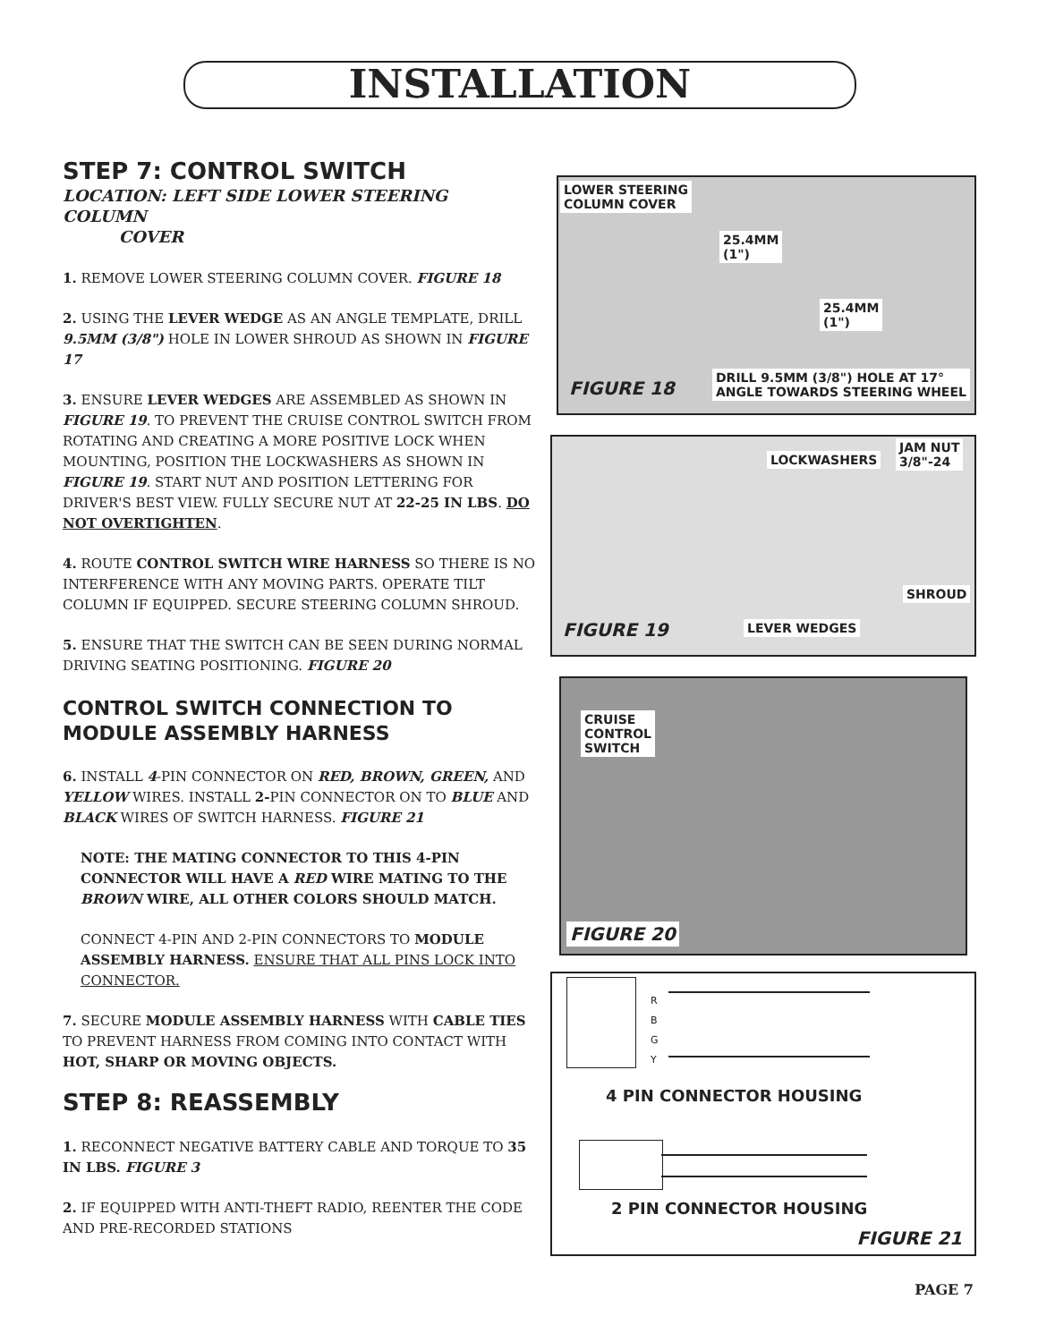INSTALLATION
STEP 7: CONTROL SWITCH
LOCATION: LEFT SIDE LOWER STEERING COLUMN
COVER
1. REMOVE LOWER STEERING COLUMN COVER. FIGURE 18
2. USING THE LEVER WEDGE AS AN ANGLE TEMPLATE, DRILL 9.5MM (3/8") HOLE IN LOWER SHROUD AS SHOWN IN FIGURE 17
3. ENSURE LEVER WEDGES ARE ASSEMBLED AS SHOWN IN FIGURE 19. TO PREVENT THE CRUISE CONTROL SWITCH FROM ROTATING AND CREATING A MORE POSITIVE LOCK WHEN MOUNTING, POSITION THE LOCKWASHERS AS SHOWN IN FIGURE 19. START NUT AND POSITION LETTERING FOR DRIVER'S BEST VIEW. FULLY SECURE NUT AT 22-25 IN LBS. DO NOT OVERTIGHTEN.
4. ROUTE CONTROL SWITCH WIRE HARNESS SO THERE IS NO INTERFERENCE WITH ANY MOVING PARTS. OPERATE TILT COLUMN IF EQUIPPED. SECURE STEERING COLUMN SHROUD.
5. ENSURE THAT THE SWITCH CAN BE SEEN DURING NORMAL DRIVING SEATING POSITIONING. FIGURE 20
CONTROL SWITCH CONNECTION TO
MODULE ASSEMBLY HARNESS
6. INSTALL 4-PIN CONNECTOR ON RED, BROWN, GREEN, AND YELLOW WIRES. INSTALL 2-PIN CONNECTOR ON TO BLUE AND BLACK WIRES OF SWITCH HARNESS. FIGURE 21
NOTE: THE MATING CONNECTOR TO THIS 4-PIN CONNECTOR WILL HAVE A RED WIRE MATING TO THE BROWN WIRE, ALL OTHER COLORS SHOULD MATCH.
CONNECT 4-PIN AND 2-PIN CONNECTORS TO MODULE ASSEMBLY HARNESS. ENSURE THAT ALL PINS LOCK INTO CONNECTOR.
7. SECURE MODULE ASSEMBLY HARNESS WITH CABLE TIES TO PREVENT HARNESS FROM COMING INTO CONTACT WITH HOT, SHARP OR MOVING OBJECTS.
STEP 8: REASSEMBLY
1. RECONNECT NEGATIVE BATTERY CABLE AND TORQUE TO 35 IN LBS. FIGURE 3
2. IF EQUIPPED WITH ANTI-THEFT RADIO, REENTER THE CODE AND PRE-RECORDED STATIONS
LOWER STEERING
COLUMN COVER
25.4MM
(1")
25.4MM
(1")
DRILL 9.5MM (3/8") HOLE AT 17°
ANGLE TOWARDS STEERING WHEEL
FIGURE 18
LOCKWASHERS
JAM NUT
3/8"-24
SHROUD
LEVER WEDGES
FIGURE 19
CRUISE
CONTROL
SWITCH
FIGURE 20
R B G Y
4 PIN CONNECTOR HOUSING
2 PIN CONNECTOR HOUSING
FIGURE 21
PAGE 7